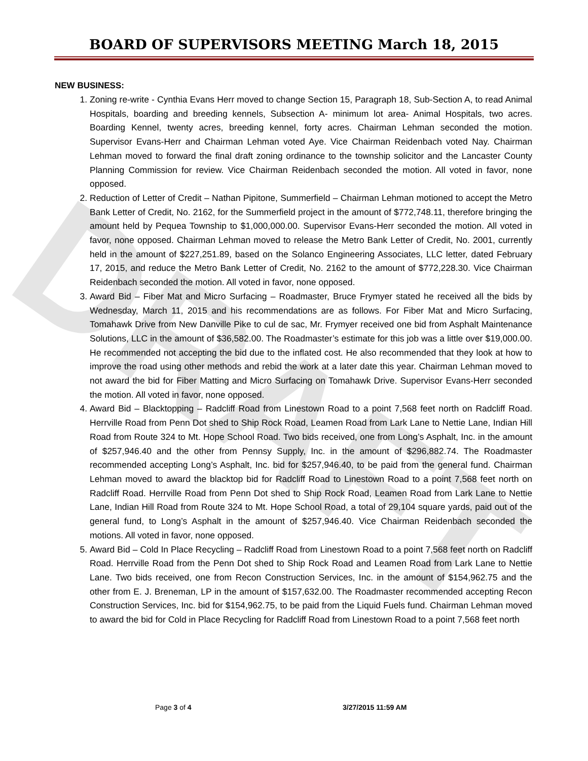DRAFT
BOARD OF SUPERVISORS MEETING March 18, 2015
NEW BUSINESS:
1. Zoning re-write - Cynthia Evans Herr moved to change Section 15, Paragraph 18, Sub-Section A, to read Animal Hospitals, boarding and breeding kennels, Subsection A- minimum lot area- Animal Hospitals, two acres. Boarding Kennel, twenty acres, breeding kennel, forty acres. Chairman Lehman seconded the motion. Supervisor Evans-Herr and Chairman Lehman voted Aye. Vice Chairman Reidenbach voted Nay. Chairman Lehman moved to forward the final draft zoning ordinance to the township solicitor and the Lancaster County Planning Commission for review. Vice Chairman Reidenbach seconded the motion. All voted in favor, none opposed.
2. Reduction of Letter of Credit – Nathan Pipitone, Summerfield – Chairman Lehman motioned to accept the Metro Bank Letter of Credit, No. 2162, for the Summerfield project in the amount of $772,748.11, therefore bringing the amount held by Pequea Township to $1,000,000.00. Supervisor Evans-Herr seconded the motion. All voted in favor, none opposed. Chairman Lehman moved to release the Metro Bank Letter of Credit, No. 2001, currently held in the amount of $227,251.89, based on the Solanco Engineering Associates, LLC letter, dated February 17, 2015, and reduce the Metro Bank Letter of Credit, No. 2162 to the amount of $772,228.30. Vice Chairman Reidenbach seconded the motion. All voted in favor, none opposed.
3. Award Bid – Fiber Mat and Micro Surfacing – Roadmaster, Bruce Frymyer stated he received all the bids by Wednesday, March 11, 2015 and his recommendations are as follows. For Fiber Mat and Micro Surfacing, Tomahawk Drive from New Danville Pike to cul de sac, Mr. Frymyer received one bid from Asphalt Maintenance Solutions, LLC in the amount of $36,582.00. The Roadmaster’s estimate for this job was a little over $19,000.00. He recommended not accepting the bid due to the inflated cost. He also recommended that they look at how to improve the road using other methods and rebid the work at a later date this year. Chairman Lehman moved to not award the bid for Fiber Matting and Micro Surfacing on Tomahawk Drive. Supervisor Evans-Herr seconded the motion. All voted in favor, none opposed.
4. Award Bid – Blacktopping – Radcliff Road from Linestown Road to a point 7,568 feet north on Radcliff Road. Herrville Road from Penn Dot shed to Ship Rock Road, Leamen Road from Lark Lane to Nettie Lane, Indian Hill Road from Route 324 to Mt. Hope School Road. Two bids received, one from Long’s Asphalt, Inc. in the amount of $257,946.40 and the other from Pennsy Supply, Inc. in the amount of $296,882.74. The Roadmaster recommended accepting Long’s Asphalt, Inc. bid for $257,946.40, to be paid from the general fund. Chairman Lehman moved to award the blacktop bid for Radcliff Road to Linestown Road to a point 7,568 feet north on Radcliff Road. Herrville Road from Penn Dot shed to Ship Rock Road, Leamen Road from Lark Lane to Nettie Lane, Indian Hill Road from Route 324 to Mt. Hope School Road, a total of 29,104 square yards, paid out of the general fund, to Long’s Asphalt in the amount of $257,946.40. Vice Chairman Reidenbach seconded the motions. All voted in favor, none opposed.
5. Award Bid – Cold In Place Recycling – Radcliff Road from Linestown Road to a point 7,568 feet north on Radcliff Road. Herrville Road from the Penn Dot shed to Ship Rock Road and Leamen Road from Lark Lane to Nettie Lane. Two bids received, one from Recon Construction Services, Inc. in the amount of $154,962.75 and the other from E. J. Breneman, LP in the amount of $157,632.00. The Roadmaster recommended accepting Recon Construction Services, Inc. bid for $154,962.75, to be paid from the Liquid Fuels fund. Chairman Lehman moved to award the bid for Cold in Place Recycling for Radcliff Road from Linestown Road to a point 7,568 feet north
Page 3 of 4 3/27/2015 11:59 AM